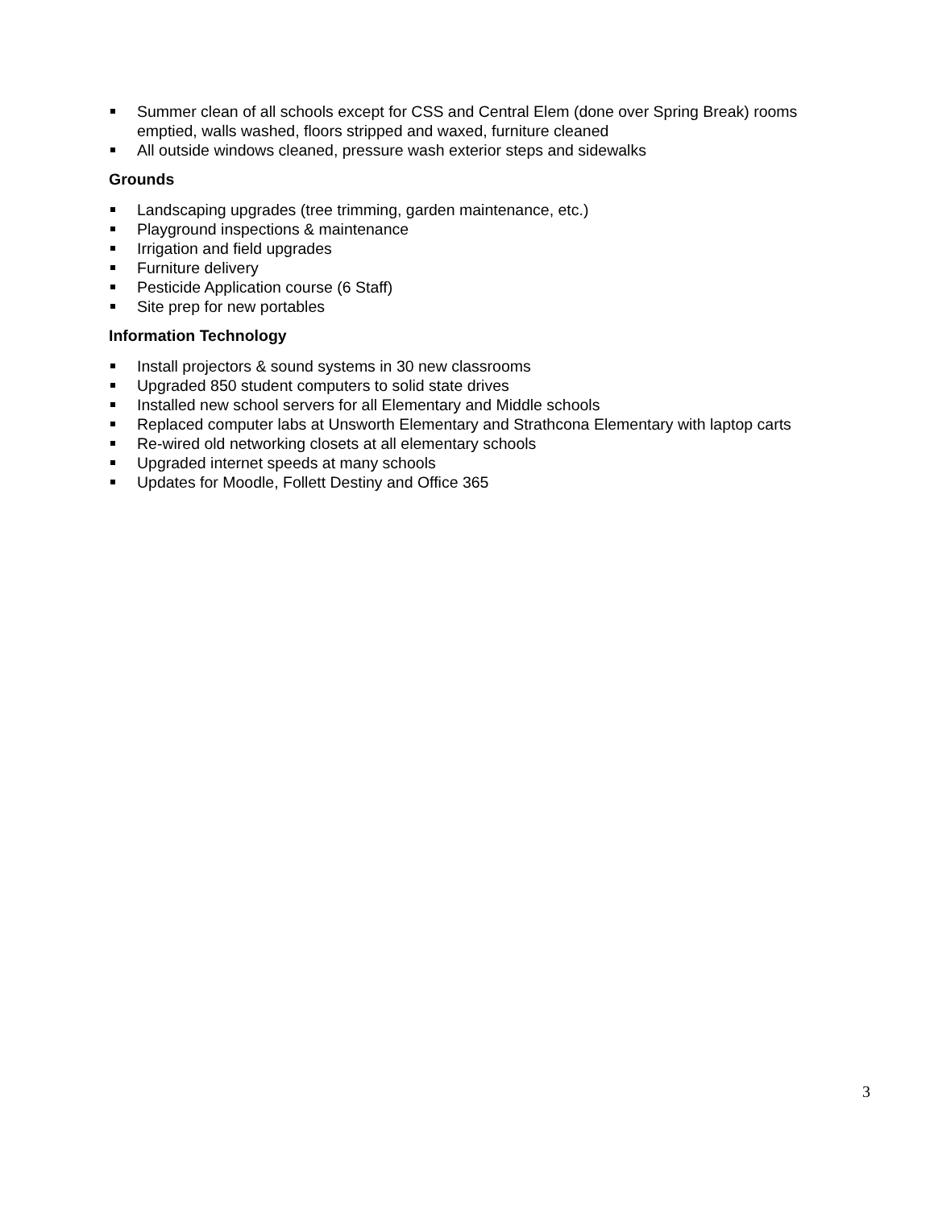Summer clean of all schools except for CSS and Central Elem (done over Spring Break) rooms emptied, walls washed, floors stripped and waxed, furniture cleaned
All outside windows cleaned, pressure wash exterior steps and sidewalks
Grounds
Landscaping upgrades (tree trimming, garden maintenance, etc.)
Playground inspections & maintenance
Irrigation and field upgrades
Furniture delivery
Pesticide Application course (6 Staff)
Site prep for new portables
Information Technology
Install projectors & sound systems in 30 new classrooms
Upgraded 850 student computers to solid state drives
Installed new school servers for all Elementary and Middle schools
Replaced computer labs at Unsworth Elementary and Strathcona Elementary with laptop carts
Re-wired old networking closets at all elementary schools
Upgraded internet speeds at many schools
Updates for Moodle, Follett Destiny and Office 365
3